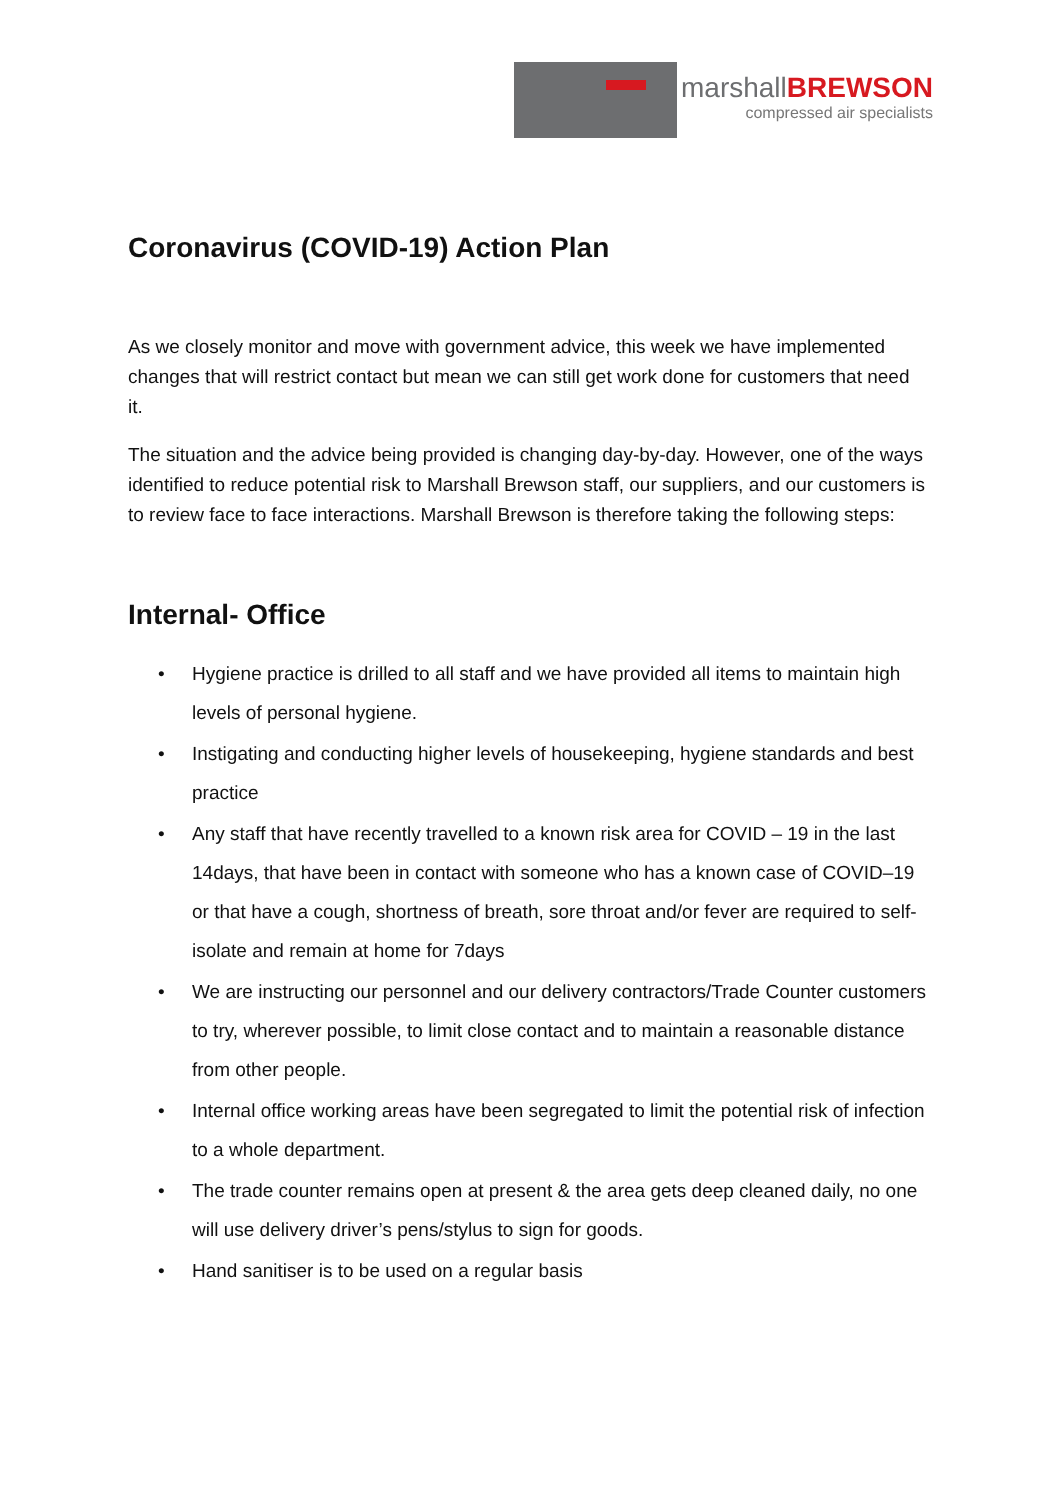marshallBREWSON
compressed air specialists
Coronavirus (COVID-19) Action Plan
As we closely monitor and move with government advice, this week we have implemented changes that will restrict contact but mean we can still get work done for customers that need it.
The situation and the advice being provided is changing day-by-day. However, one of the ways identified to reduce potential risk to Marshall Brewson staff, our suppliers, and our customers is to review face to face interactions. Marshall Brewson is therefore taking the following steps:
Internal- Office
• Hygiene practice is drilled to all staff and we have provided all items to maintain high levels of personal hygiene.
• Instigating and conducting higher levels of housekeeping, hygiene standards and best practice
• Any staff that have recently travelled to a known risk area for COVID – 19 in the last 14days, that have been in contact with someone who has a known case of COVID–19 or that have a cough, shortness of breath, sore throat and/or fever are required to self-isolate and remain at home for 7days
• We are instructing our personnel and our delivery contractors/Trade Counter customers to try, wherever possible, to limit close contact and to maintain a reasonable distance from other people.
• Internal office working areas have been segregated to limit the potential risk of infection to a whole department.
• The trade counter remains open at present & the area gets deep cleaned daily, no one will use delivery driver’s pens/stylus to sign for goods.
• Hand sanitiser is to be used on a regular basis